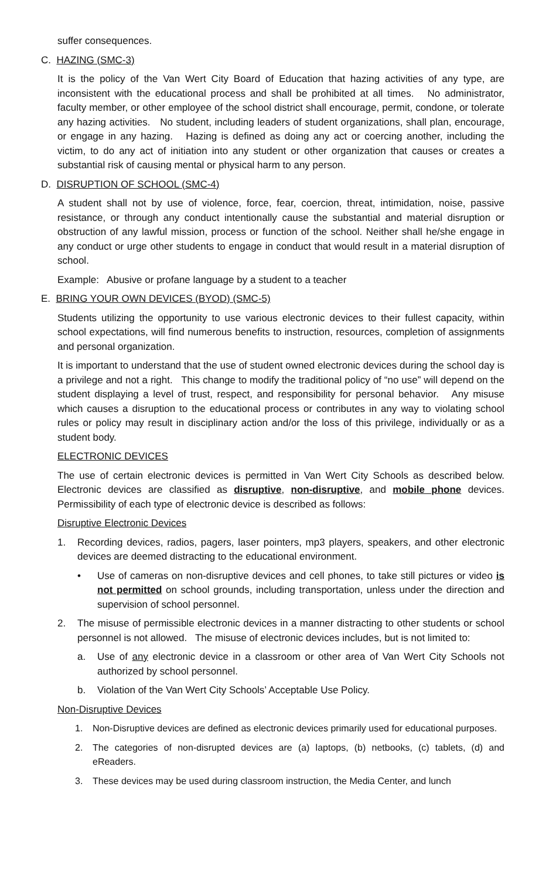suffer consequences.
C. HAZING (SMC-3)
It is the policy of the Van Wert City Board of Education that hazing activities of any type, are inconsistent with the educational process and shall be prohibited at all times. No administrator, faculty member, or other employee of the school district shall encourage, permit, condone, or tolerate any hazing activities. No student, including leaders of student organizations, shall plan, encourage, or engage in any hazing. Hazing is defined as doing any act or coercing another, including the victim, to do any act of initiation into any student or other organization that causes or creates a substantial risk of causing mental or physical harm to any person.
D. DISRUPTION OF SCHOOL (SMC-4)
A student shall not by use of violence, force, fear, coercion, threat, intimidation, noise, passive resistance, or through any conduct intentionally cause the substantial and material disruption or obstruction of any lawful mission, process or function of the school. Neither shall he/she engage in any conduct or urge other students to engage in conduct that would result in a material disruption of school.
Example: Abusive or profane language by a student to a teacher
E. BRING YOUR OWN DEVICES (BYOD) (SMC-5)
Students utilizing the opportunity to use various electronic devices to their fullest capacity, within school expectations, will find numerous benefits to instruction, resources, completion of assignments and personal organization.
It is important to understand that the use of student owned electronic devices during the school day is a privilege and not a right. This change to modify the traditional policy of “no use” will depend on the student displaying a level of trust, respect, and responsibility for personal behavior. Any misuse which causes a disruption to the educational process or contributes in any way to violating school rules or policy may result in disciplinary action and/or the loss of this privilege, individually or as a student body.
ELECTRONIC DEVICES
The use of certain electronic devices is permitted in Van Wert City Schools as described below. Electronic devices are classified as disruptive, non-disruptive, and mobile phone devices. Permissibility of each type of electronic device is described as follows:
Disruptive Electronic Devices
1. Recording devices, radios, pagers, laser pointers, mp3 players, speakers, and other electronic devices are deemed distracting to the educational environment.
• Use of cameras on non-disruptive devices and cell phones, to take still pictures or video is not permitted on school grounds, including transportation, unless under the direction and supervision of school personnel.
2. The misuse of permissible electronic devices in a manner distracting to other students or school personnel is not allowed. The misuse of electronic devices includes, but is not limited to:
a. Use of any electronic device in a classroom or other area of Van Wert City Schools not authorized by school personnel.
b. Violation of the Van Wert City Schools’ Acceptable Use Policy.
Non-Disruptive Devices
1. Non-Disruptive devices are defined as electronic devices primarily used for educational purposes.
2. The categories of non-disrupted devices are (a) laptops, (b) netbooks, (c) tablets, (d) and eReaders.
3. These devices may be used during classroom instruction, the Media Center, and lunch